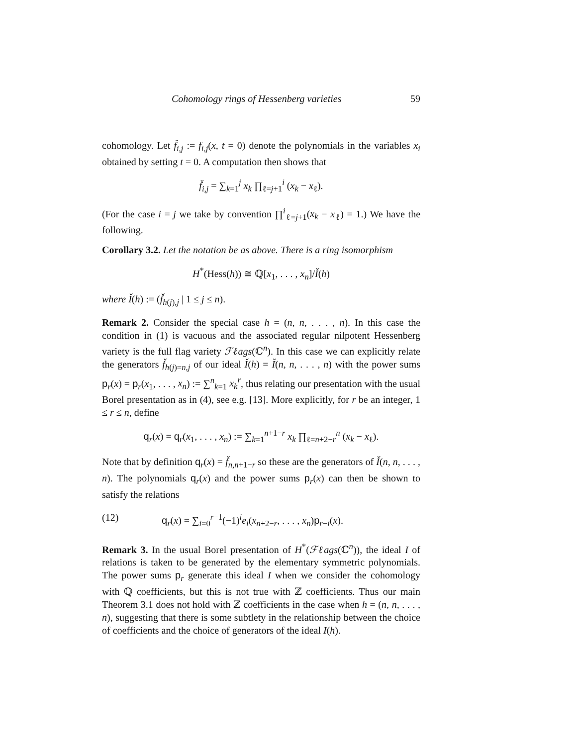Cohomology rings of Hessenberg varieties 59
cohomology. Let f̌<sub>i,j</sub> := f<sub>i,j</sub>(x, t = 0) denote the polynomials in the variables x<sub>i</sub> obtained by setting t = 0. A computation then shows that
f̌<sub>i,j</sub> = ∑<sub>k=1</sub><sup>j</sup> x<sub>k</sub> ∏<sub>ℓ=j+1</sub><sup>i</sup> (x<sub>k</sub> − x<sub>ℓ</sub>).
(For the case i = j we take by convention ∏<sup>i</sup><sub>ℓ=j+1</sub>(x<sub>k</sub> − x<sub>ℓ</sub>) = 1.) We have the following.
Corollary 3.2. Let the notation be as above. There is a ring isomorphism
H<sup>*</sup>(Hess(h)) ≅ ℚ[x<sub>1</sub>, . . . , x<sub>n</sub>]/Ǐ(h)
where Ǐ(h) := (f̌<sub>h(j),j</sub> | 1 ≤ j ≤ n).
Remark 2. Consider the special case h = (n, n, . . . , n). In this case the condition in (1) is vacuous and the associated regular nilpotent Hessenberg variety is the full flag variety ℱℓags(ℂ<sup>n</sup>). In this case we can explicitly relate the generators f̌<sub>h(j)=n,j</sub> of our ideal Ǐ(h) = Ǐ(n, n, . . . , n) with the power sums p<sub>r</sub>(x) = p<sub>r</sub>(x<sub>1</sub>, . . . , x<sub>n</sub>) := ∑<sup>n</sup><sub>k=1</sub> x<sub>k</sub><sup>r</sup>, thus relating our presentation with the usual Borel presentation as in (4), see e.g. [13]. More explicitly, for r be an integer, 1 ≤ r ≤ n, define
q<sub>r</sub>(x) = q<sub>r</sub>(x<sub>1</sub>, . . . , x<sub>n</sub>) := ∑<sub>k=1</sub><sup>n+1−r</sup> x<sub>k</sub> ∏<sub>ℓ=n+2−r</sub><sup>n</sup> (x<sub>k</sub> − x<sub>ℓ</sub>).
Note that by definition q<sub>r</sub>(x) = f̌<sub>n,n+1−r</sub> so these are the generators of Ǐ(n, n, . . . , n). The polynomials q<sub>r</sub>(x) and the power sums p<sub>r</sub>(x) can then be shown to satisfy the relations
(12) q<sub>r</sub>(x) = ∑<sub>i=0</sub><sup>r−1</sup>(−1)<sup>i</sup>e<sub>i</sub>(x<sub>n+2−r</sub>, . . . , x<sub>n</sub>)p<sub>r−i</sub>(x).
Remark 3. In the usual Borel presentation of H<sup>*</sup>(ℱℓags(ℂ<sup>n</sup>)), the ideal I of relations is taken to be generated by the elementary symmetric polynomials. The power sums p<sub>r</sub> generate this ideal I when we consider the cohomology with ℚ coefficients, but this is not true with ℤ coefficients. Thus our main Theorem 3.1 does not hold with ℤ coefficients in the case when h = (n, n, . . . , n), suggesting that there is some subtlety in the relationship between the choice of coefficients and the choice of generators of the ideal I(h).